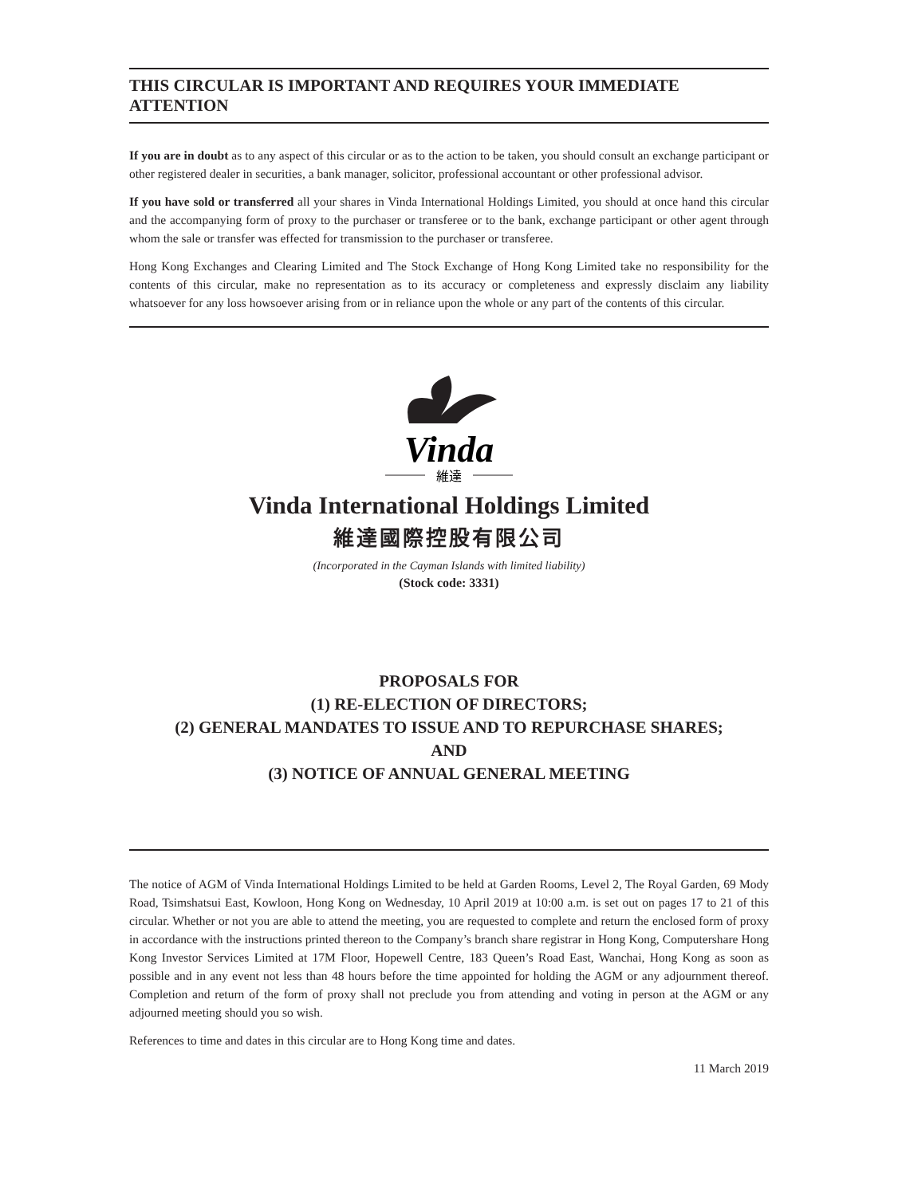THIS CIRCULAR IS IMPORTANT AND REQUIRES YOUR IMMEDIATE ATTENTION
If you are in doubt as to any aspect of this circular or as to the action to be taken, you should consult an exchange participant or other registered dealer in securities, a bank manager, solicitor, professional accountant or other professional advisor.
If you have sold or transferred all your shares in Vinda International Holdings Limited, you should at once hand this circular and the accompanying form of proxy to the purchaser or transferee or to the bank, exchange participant or other agent through whom the sale or transfer was effected for transmission to the purchaser or transferee.
Hong Kong Exchanges and Clearing Limited and The Stock Exchange of Hong Kong Limited take no responsibility for the contents of this circular, make no representation as to its accuracy or completeness and expressly disclaim any liability whatsoever for any loss howsoever arising from or in reliance upon the whole or any part of the contents of this circular.
Vinda
維達
Vinda International Holdings Limited
維達國際控股有限公司
(Incorporated in the Cayman Islands with limited liability)
(Stock code: 3331)
PROPOSALS FOR
(1) RE-ELECTION OF DIRECTORS;
(2) GENERAL MANDATES TO ISSUE AND TO REPURCHASE SHARES;
AND
(3) NOTICE OF ANNUAL GENERAL MEETING
The notice of AGM of Vinda International Holdings Limited to be held at Garden Rooms, Level 2, The Royal Garden, 69 Mody Road, Tsimshatsui East, Kowloon, Hong Kong on Wednesday, 10 April 2019 at 10:00 a.m. is set out on pages 17 to 21 of this circular. Whether or not you are able to attend the meeting, you are requested to complete and return the enclosed form of proxy in accordance with the instructions printed thereon to the Company’s branch share registrar in Hong Kong, Computershare Hong Kong Investor Services Limited at 17M Floor, Hopewell Centre, 183 Queen’s Road East, Wanchai, Hong Kong as soon as possible and in any event not less than 48 hours before the time appointed for holding the AGM or any adjournment thereof. Completion and return of the form of proxy shall not preclude you from attending and voting in person at the AGM or any adjourned meeting should you so wish.
References to time and dates in this circular are to Hong Kong time and dates.
11 March 2019